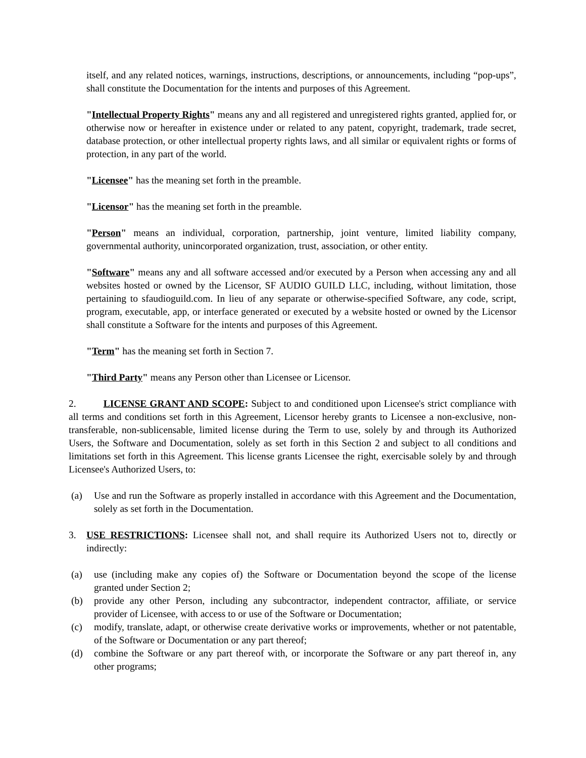itself, and any related notices, warnings, instructions, descriptions, or announcements, including “pop-ups”, shall constitute the Documentation for the intents and purposes of this Agreement.
"Intellectual Property Rights" means any and all registered and unregistered rights granted, applied for, or otherwise now or hereafter in existence under or related to any patent, copyright, trademark, trade secret, database protection, or other intellectual property rights laws, and all similar or equivalent rights or forms of protection, in any part of the world.
"Licensee" has the meaning set forth in the preamble.
"Licensor" has the meaning set forth in the preamble.
"Person" means an individual, corporation, partnership, joint venture, limited liability company, governmental authority, unincorporated organization, trust, association, or other entity.
"Software" means any and all software accessed and/or executed by a Person when accessing any and all websites hosted or owned by the Licensor, SF AUDIO GUILD LLC, including, without limitation, those pertaining to sfaudioguild.com. In lieu of any separate or otherwise-specified Software, any code, script, program, executable, app, or interface generated or executed by a website hosted or owned by the Licensor shall constitute a Software for the intents and purposes of this Agreement.
"Term" has the meaning set forth in Section 7.
"Third Party" means any Person other than Licensee or Licensor.
2. LICENSE GRANT AND SCOPE: Subject to and conditioned upon Licensee's strict compliance with all terms and conditions set forth in this Agreement, Licensor hereby grants to Licensee a non-exclusive, non-transferable, non-sublicensable, limited license during the Term to use, solely by and through its Authorized Users, the Software and Documentation, solely as set forth in this Section 2 and subject to all conditions and limitations set forth in this Agreement. This license grants Licensee the right, exercisable solely by and through Licensee's Authorized Users, to:
(a) Use and run the Software as properly installed in accordance with this Agreement and the Documentation, solely as set forth in the Documentation.
3. USE RESTRICTIONS: Licensee shall not, and shall require its Authorized Users not to, directly or indirectly:
(a) use (including make any copies of) the Software or Documentation beyond the scope of the license granted under Section 2;
(b) provide any other Person, including any subcontractor, independent contractor, affiliate, or service provider of Licensee, with access to or use of the Software or Documentation;
(c) modify, translate, adapt, or otherwise create derivative works or improvements, whether or not patentable, of the Software or Documentation or any part thereof;
(d) combine the Software or any part thereof with, or incorporate the Software or any part thereof in, any other programs;